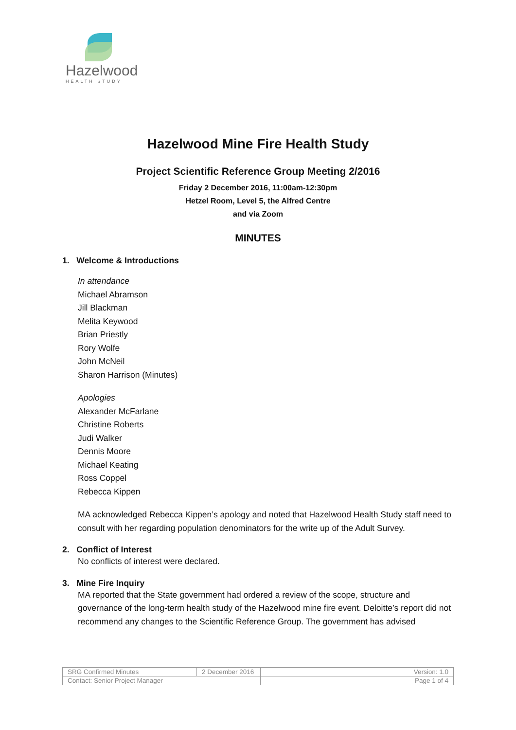Hazelwood
HEALTH STUDY
Hazelwood Mine Fire Health Study
Project Scientific Reference Group Meeting 2/2016
Friday 2 December 2016, 11:00am-12:30pm
Hetzel Room, Level 5, the Alfred Centre
and via Zoom
MINUTES
1. Welcome & Introductions
In attendance
Michael Abramson
Jill Blackman
Melita Keywood
Brian Priestly
Rory Wolfe
John McNeil
Sharon Harrison (Minutes)
Apologies
Alexander McFarlane
Christine Roberts
Judi Walker
Dennis Moore
Michael Keating
Ross Coppel
Rebecca Kippen
MA acknowledged Rebecca Kippen’s apology and noted that Hazelwood Health Study staff need to consult with her regarding population denominators for the write up of the Adult Survey.
2. Conflict of Interest
No conflicts of interest were declared.
3. Mine Fire Inquiry
MA reported that the State government had ordered a review of the scope, structure and governance of the long-term health study of the Hazelwood mine fire event. Deloitte’s report did not recommend any changes to the Scientific Reference Group. The government has advised
| SRG Confirmed Minutes | 2 December 2016 | Version: 1.0 |
| Contact: Senior Project Manager | | Page 1 of 4 |